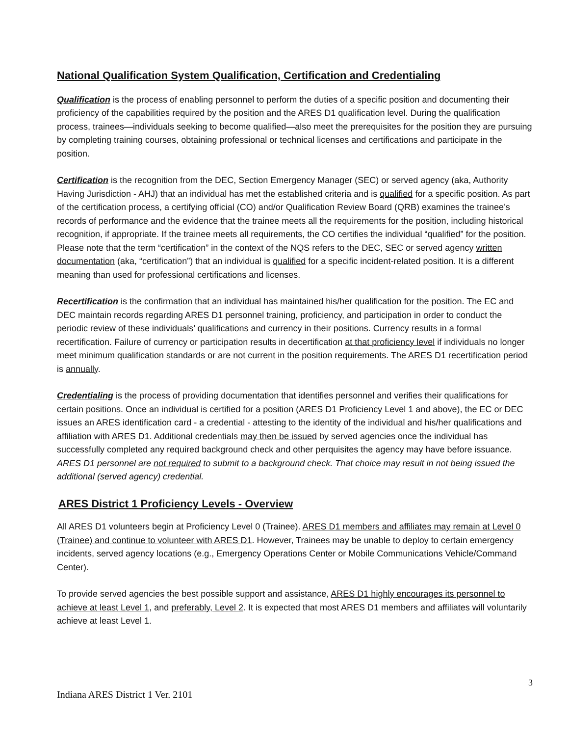National Qualification System Qualification, Certification and Credentialing
Qualification is the process of enabling personnel to perform the duties of a specific position and documenting their proficiency of the capabilities required by the position and the ARES D1 qualification level. During the qualification process, trainees—individuals seeking to become qualified—also meet the prerequisites for the position they are pursuing by completing training courses, obtaining professional or technical licenses and certifications and participate in the position.
Certification is the recognition from the DEC, Section Emergency Manager (SEC) or served agency (aka, Authority Having Jurisdiction - AHJ) that an individual has met the established criteria and is qualified for a specific position. As part of the certification process, a certifying official (CO) and/or Qualification Review Board (QRB) examines the trainee’s records of performance and the evidence that the trainee meets all the requirements for the position, including historical recognition, if appropriate. If the trainee meets all requirements, the CO certifies the individual “qualified” for the position. Please note that the term “certification” in the context of the NQS refers to the DEC, SEC or served agency written documentation (aka, “certification”) that an individual is qualified for a specific incident-related position. It is a different meaning than used for professional certifications and licenses.
Recertification is the confirmation that an individual has maintained his/her qualification for the position. The EC and DEC maintain records regarding ARES D1 personnel training, proficiency, and participation in order to conduct the periodic review of these individuals’ qualifications and currency in their positions. Currency results in a formal recertification. Failure of currency or participation results in decertification at that proficiency level if individuals no longer meet minimum qualification standards or are not current in the position requirements. The ARES D1 recertification period is annually.
Credentialing is the process of providing documentation that identifies personnel and verifies their qualifications for certain positions. Once an individual is certified for a position (ARES D1 Proficiency Level 1 and above), the EC or DEC issues an ARES identification card - a credential - attesting to the identity of the individual and his/her qualifications and affiliation with ARES D1. Additional credentials may then be issued by served agencies once the individual has successfully completed any required background check and other perquisites the agency may have before issuance. ARES D1 personnel are not required to submit to a background check. That choice may result in not being issued the additional (served agency) credential.
ARES District 1 Proficiency Levels - Overview
All ARES D1 volunteers begin at Proficiency Level 0 (Trainee). ARES D1 members and affiliates may remain at Level 0 (Trainee) and continue to volunteer with ARES D1. However, Trainees may be unable to deploy to certain emergency incidents, served agency locations (e.g., Emergency Operations Center or Mobile Communications Vehicle/Command Center).
To provide served agencies the best possible support and assistance, ARES D1 highly encourages its personnel to achieve at least Level 1, and preferably, Level 2. It is expected that most ARES D1 members and affiliates will voluntarily achieve at least Level 1.
3
Indiana ARES District 1 Ver. 2101